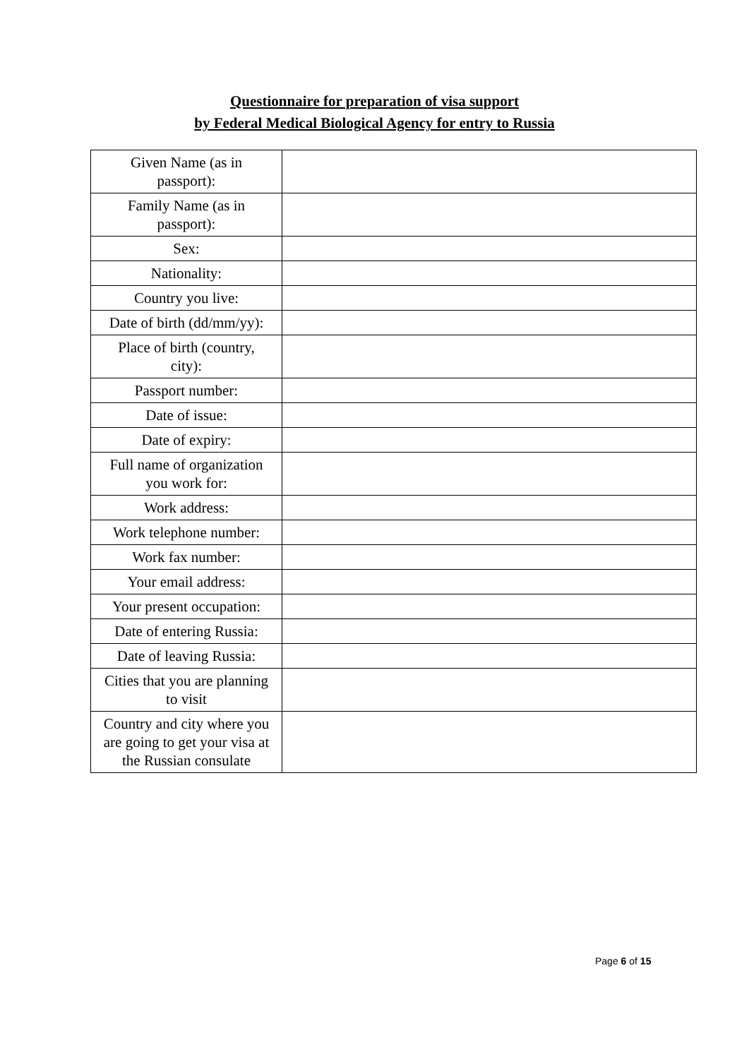Questionnaire for preparation of visa support
by Federal Medical Biological Agency for entry to Russia
| Given Name (as in passport): | |
| Family Name (as in passport): | |
| Sex: | |
| Nationality: | |
| Country you live: | |
| Date of birth (dd/mm/yy): | |
| Place of birth (country, city): | |
| Passport number: | |
| Date of issue: | |
| Date of expiry: | |
| Full name of organization you work for: | |
| Work address: | |
| Work telephone number: | |
| Work fax number: | |
| Your email address: | |
| Your present occupation: | |
| Date of entering Russia: | |
| Date of leaving Russia: | |
| Cities that you are planning to visit | |
| Country and city where you are going to get your visa at the Russian consulate | |
Page 6 of 15